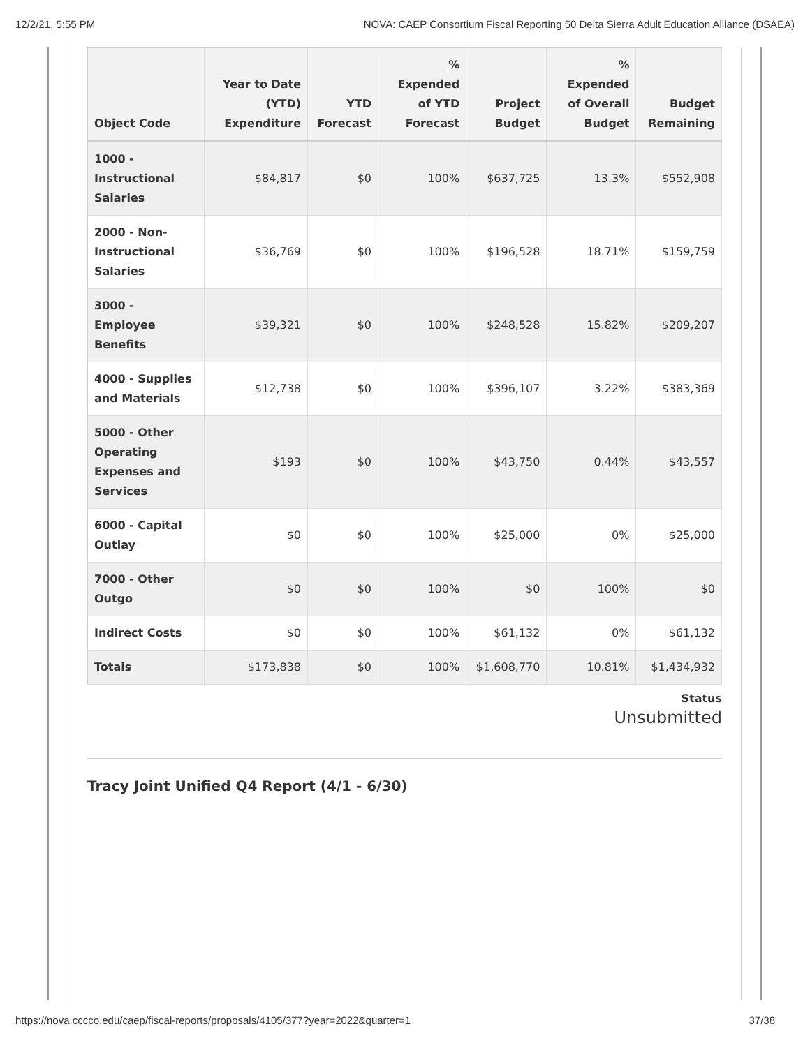12/2/21, 5:55 PM NOVA: CAEP Consortium Fiscal Reporting 50 Delta Sierra Adult Education Alliance (DSAEA)
| Object Code | Year to Date (YTD) Expenditure | YTD Forecast | % Expended of YTD Forecast | Project Budget | % Expended of Overall Budget | Budget Remaining |
| --- | --- | --- | --- | --- | --- | --- |
| 1000 - Instructional Salaries | $84,817 | $0 | 100% | $637,725 | 13.3% | $552,908 |
| 2000 - Non-Instructional Salaries | $36,769 | $0 | 100% | $196,528 | 18.71% | $159,759 |
| 3000 - Employee Benefits | $39,321 | $0 | 100% | $248,528 | 15.82% | $209,207 |
| 4000 - Supplies and Materials | $12,738 | $0 | 100% | $396,107 | 3.22% | $383,369 |
| 5000 - Other Operating Expenses and Services | $193 | $0 | 100% | $43,750 | 0.44% | $43,557 |
| 6000 - Capital Outlay | $0 | $0 | 100% | $25,000 | 0% | $25,000 |
| 7000 - Other Outgo | $0 | $0 | 100% | $0 | 100% | $0 |
| Indirect Costs | $0 | $0 | 100% | $61,132 | 0% | $61,132 |
| Totals | $173,838 | $0 | 100% | $1,608,770 | 10.81% | $1,434,932 |
Status
Unsubmitted
Tracy Joint Unified Q4 Report (4/1 - 6/30)
https://nova.cccco.edu/caep/fiscal-reports/proposals/4105/377?year=2022&quarter=1 37/38